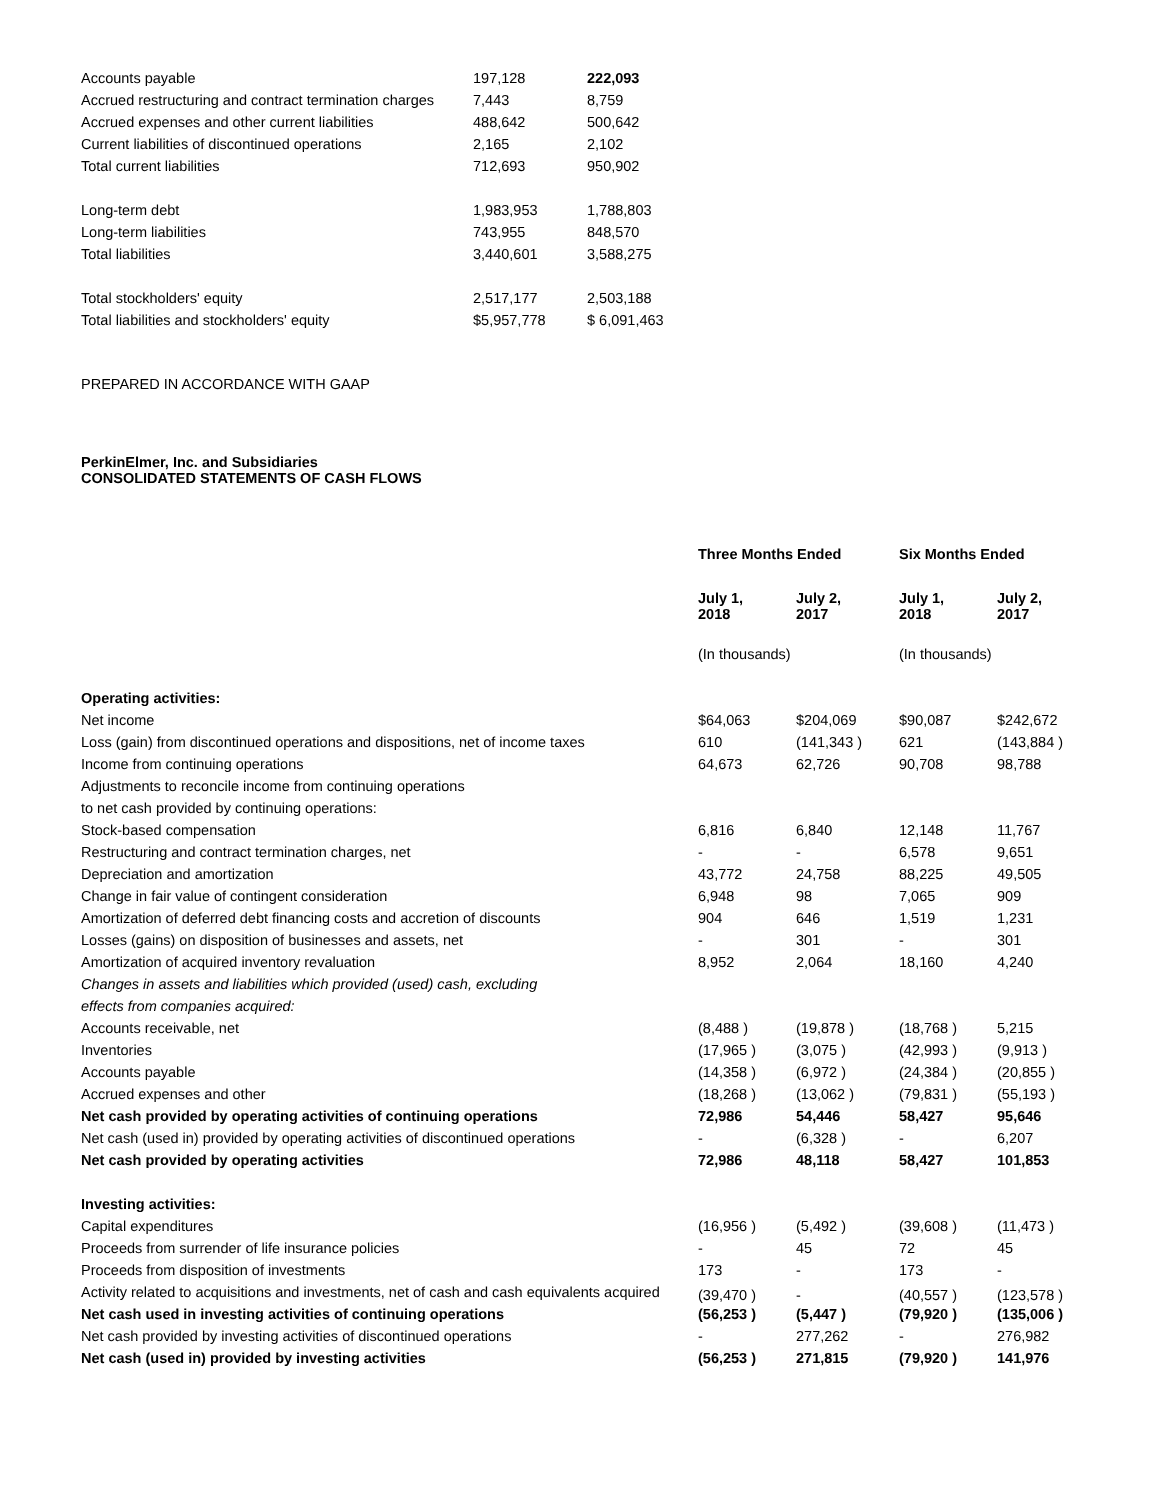| Accounts payable | 197,128 | 222,093 |
| Accrued restructuring and contract termination charges | 7,443 | 8,759 |
| Accrued expenses and other current liabilities | 488,642 | 500,642 |
| Current liabilities of discontinued operations | 2,165 | 2,102 |
| Total current liabilities | 712,693 | 950,902 |
| Long-term debt | 1,983,953 | 1,788,803 |
| Long-term liabilities | 743,955 | 848,570 |
| Total liabilities | 3,440,601 | 3,588,275 |
| Total stockholders' equity | 2,517,177 | 2,503,188 |
| Total liabilities and stockholders' equity | $5,957,778 | $ 6,091,463 |
PREPARED IN ACCORDANCE WITH GAAP
PerkinElmer, Inc. and Subsidiaries
CONSOLIDATED STATEMENTS OF CASH FLOWS
| | Three Months Ended | | Six Months Ended | |
| | July 1, 2018 | July 2, 2017 | July 1, 2018 | July 2, 2017 |
| | (In thousands) | | (In thousands) | |
| Operating activities: | | | | |
| Net income | $64,063 | $204,069 | $90,087 | $242,672 |
| Loss (gain) from discontinued operations and dispositions, net of income taxes | 610 | (141,343 ) | 621 | (143,884 ) |
| Income from continuing operations | 64,673 | 62,726 | 90,708 | 98,788 |
| Adjustments to reconcile income from continuing operations | | | | |
| to net cash provided by continuing operations: | | | | |
| Stock-based compensation | 6,816 | 6,840 | 12,148 | 11,767 |
| Restructuring and contract termination charges, net | - | - | 6,578 | 9,651 |
| Depreciation and amortization | 43,772 | 24,758 | 88,225 | 49,505 |
| Change in fair value of contingent consideration | 6,948 | 98 | 7,065 | 909 |
| Amortization of deferred debt financing costs and accretion of discounts | 904 | 646 | 1,519 | 1,231 |
| Losses (gains) on disposition of businesses and assets, net | - | 301 | - | 301 |
| Amortization of acquired inventory revaluation | 8,952 | 2,064 | 18,160 | 4,240 |
| Changes in assets and liabilities which provided (used) cash, excluding | | | | |
| effects from companies acquired: | | | | |
| Accounts receivable, net | (8,488 ) | (19,878 ) | (18,768 ) | 5,215 |
| Inventories | (17,965 ) | (3,075 ) | (42,993 ) | (9,913 ) |
| Accounts payable | (14,358 ) | (6,972 ) | (24,384 ) | (20,855 ) |
| Accrued expenses and other | (18,268 ) | (13,062 ) | (79,831 ) | (55,193 ) |
| Net cash provided by operating activities of continuing operations | 72,986 | 54,446 | 58,427 | 95,646 |
| Net cash (used in) provided by operating activities of discontinued operations | - | (6,328 ) | - | 6,207 |
| Net cash provided by operating activities | 72,986 | 48,118 | 58,427 | 101,853 |
| Investing activities: | | | | |
| Capital expenditures | (16,956 ) | (5,492 ) | (39,608 ) | (11,473 ) |
| Proceeds from surrender of life insurance policies | - | 45 | 72 | 45 |
| Proceeds from disposition of investments | 173 | - | 173 | - |
| Activity related to acquisitions and investments, net of cash and cash equivalents acquired | (39,470 ) | - | (40,557 ) | (123,578 ) |
| Net cash used in investing activities of continuing operations | (56,253 ) | (5,447 ) | (79,920 ) | (135,006 ) |
| Net cash provided by investing activities of discontinued operations | - | 277,262 | - | 276,982 |
| Net cash (used in) provided by investing activities | (56,253 ) | 271,815 | (79,920 ) | 141,976 |